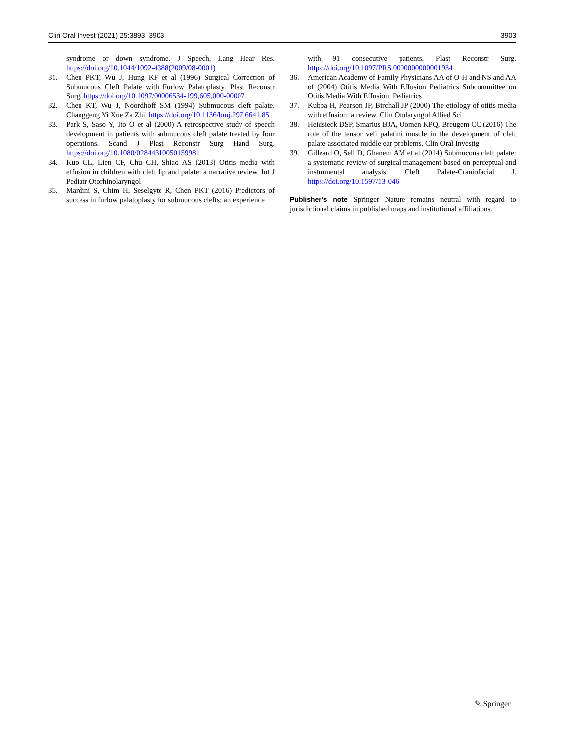Clin Oral Invest (2021) 25:3893–3903 3903
syndrome or down syndrome. J Speech, Lang Hear Res. https://doi.org/10.1044/1092-4388(2009/08-0001)
31. Chen PKT, Wu J, Hung KF et al (1996) Surgical Correction of Submucous Cleft Palate with Furlow Palatoplasty. Plast Reconstr Surg. https://doi.org/10.1097/00006534-199,605,000-00007
32. Chen KT, Wu J, Noordhoff SM (1994) Submucous cleft palate. Changgeng Yi Xue Za Zhi. https://doi.org/10.1136/bmj.297.6641.85
33. Park S, Saso Y, Ito O et al (2000) A retrospective study of speech development in patients with submucous cleft palate treated by four operations. Scand J Plast Reconstr Surg Hand Surg. https://doi.org/10.1080/02844310050159981
34. Kuo CL, Lien CF, Chu CH, Shiao AS (2013) Otitis media with effusion in children with cleft lip and palate: a narrative review. Int J Pediatr Otorhinolaryngol
35. Mardini S, Chim H, Seselgyte R, Chen PKT (2016) Predictors of success in furlow palatoplasty for submucous clefts: an experience
with 91 consecutive patients. Plast Reconstr Surg. https://doi.org/10.1097/PRS.0000000000001934
36. American Academy of Family Physicians AA of O-H and NS and AA of (2004) Otitis Media With Effusion Pediatrics Subcommittee on Otitis Media With Effusion. Pediatrics
37. Kubba H, Pearson JP, Birchall JP (2000) The etiology of otitis media with effusion: a review. Clin Otolaryngol Allied Sci
38. Heidsieck DSP, Smarius BJA, Oomen KPQ, Breugem CC (2016) The role of the tensor veli palatini muscle in the development of cleft palate-associated middle ear problems. Clin Oral Investig
39. Gilleard O, Sell D, Ghanem AM et al (2014) Submucous cleft palate: a systematic review of surgical management based on perceptual and instrumental analysis. Cleft Palate-Craniofacial J. https://doi.org/10.1597/13-046
Publisher’s note Springer Nature remains neutral with regard to jurisdictional claims in published maps and institutional affiliations.
✎ Springer